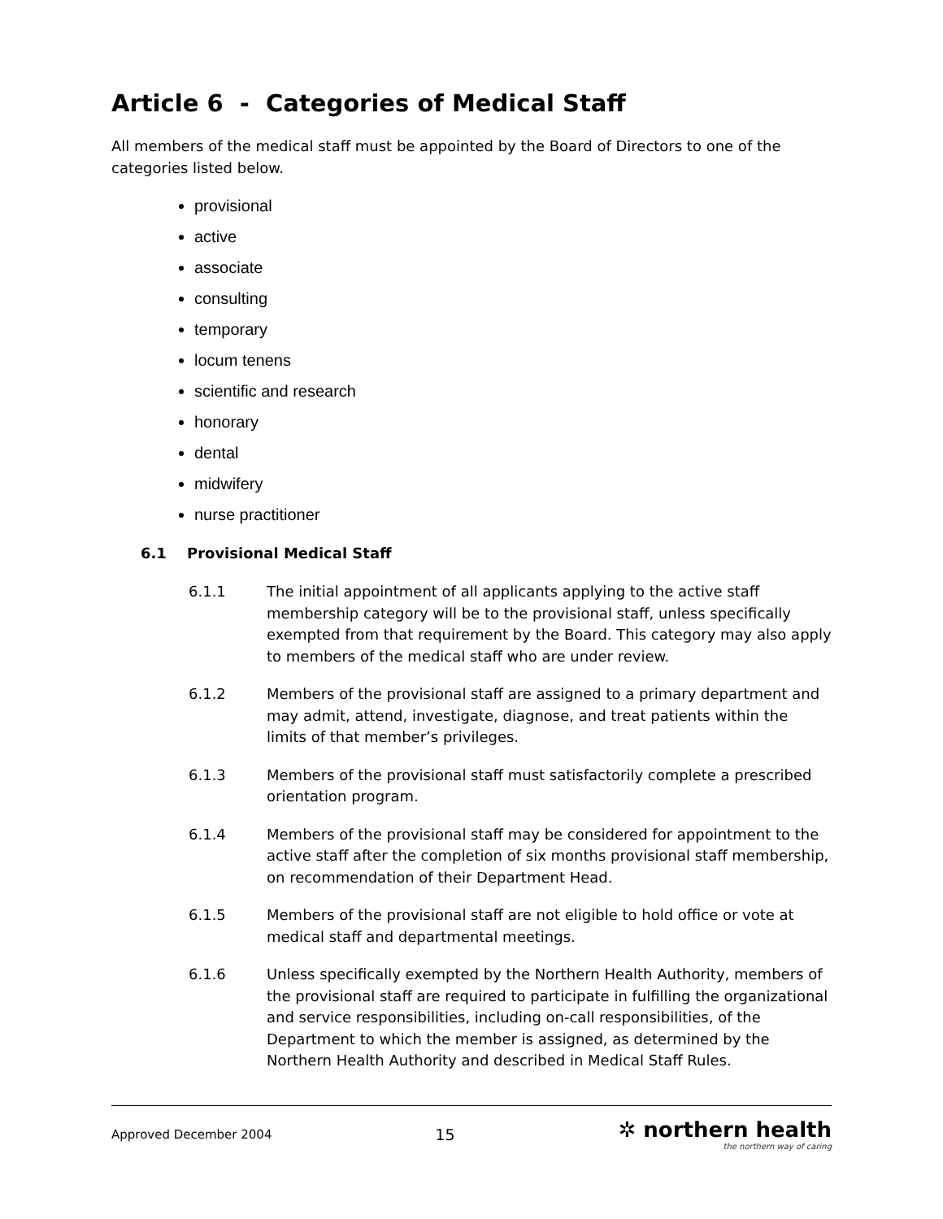Article 6 - Categories of Medical Staff
All members of the medical staff must be appointed by the Board of Directors to one of the categories listed below.
provisional
active
associate
consulting
temporary
locum tenens
scientific and research
honorary
dental
midwifery
nurse practitioner
6.1 Provisional Medical Staff
6.1.1 The initial appointment of all applicants applying to the active staff membership category will be to the provisional staff, unless specifically exempted from that requirement by the Board. This category may also apply to members of the medical staff who are under review.
6.1.2 Members of the provisional staff are assigned to a primary department and may admit, attend, investigate, diagnose, and treat patients within the limits of that member’s privileges.
6.1.3 Members of the provisional staff must satisfactorily complete a prescribed orientation program.
6.1.4 Members of the provisional staff may be considered for appointment to the active staff after the completion of six months provisional staff membership, on recommendation of their Department Head.
6.1.5 Members of the provisional staff are not eligible to hold office or vote at medical staff and departmental meetings.
6.1.6 Unless specifically exempted by the Northern Health Authority, members of the provisional staff are required to participate in fulfilling the organizational and service responsibilities, including on-call responsibilities, of the Department to which the member is assigned, as determined by the Northern Health Authority and described in Medical Staff Rules.
Approved December 2004 15
✲ northern health
the northern way of caring